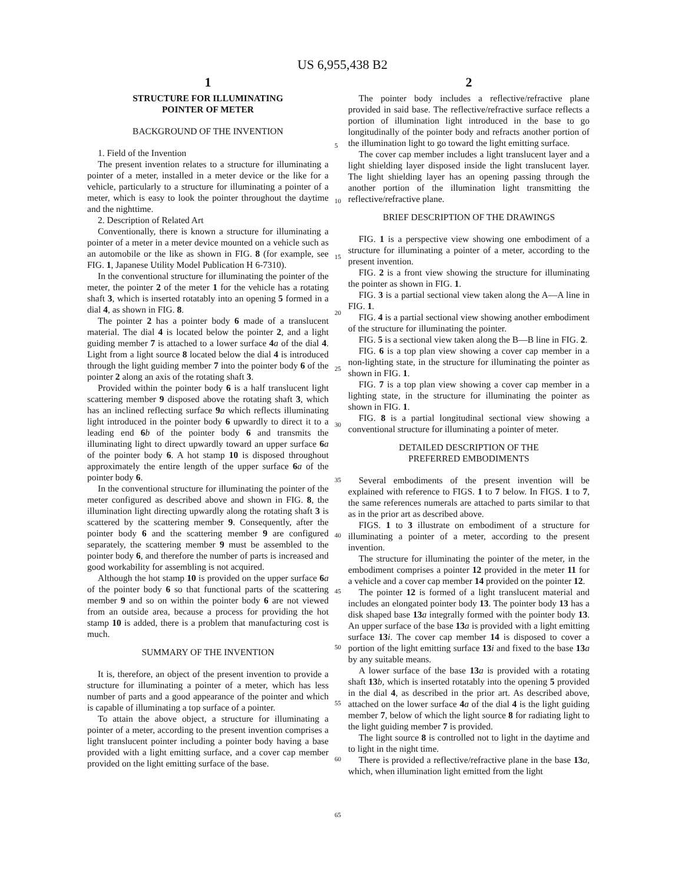US 6,955,438 B2
1
STRUCTURE FOR ILLUMINATING
POINTER OF METER
BACKGROUND OF THE INVENTION
1. Field of the Invention
The present invention relates to a structure for illuminating a pointer of a meter, installed in a meter device or the like for a vehicle, particularly to a structure for illuminating a pointer of a meter, which is easy to look the pointer throughout the daytime and the nighttime.
2. Description of Related Art
Conventionally, there is known a structure for illuminating a pointer of a meter in a meter device mounted on a vehicle such as an automobile or the like as shown in FIG. 8 (for example, see FIG. 1, Japanese Utility Model Publication H 6-7310).
In the conventional structure for illuminating the pointer of the meter, the pointer 2 of the meter 1 for the vehicle has a rotating shaft 3, which is inserted rotatably into an opening 5 formed in a dial 4, as shown in FIG. 8.
The pointer 2 has a pointer body 6 made of a translucent material. The dial 4 is located below the pointer 2, and a light guiding member 7 is attached to a lower surface 4 a of the dial 4. Light from a light source 8 located below the dial 4 is introduced through the light guiding member 7 into the pointer body 6 of the pointer 2 along an axis of the rotating shaft 3.
Provided within the pointer body 6 is a half translucent light scattering member 9 disposed above the rotating shaft 3, which has an inclined reflecting surface 9 a which reflects illuminating light introduced in the pointer body 6 upwardly to direct it to a leading end 6 b of the pointer body 6 and transmits the illuminating light to direct upwardly toward an upper surface 6 a of the pointer body 6. A hot stamp 10 is disposed throughout approximately the entire length of the upper surface 6 a of the pointer body 6.
In the conventional structure for illuminating the pointer of the meter configured as described above and shown in FIG. 8, the illumination light directing upwardly along the rotating shaft 3 is scattered by the scattering member 9. Consequently, after the pointer body 6 and the scattering member 9 are configured separately, the scattering member 9 must be assembled to the pointer body 6, and therefore the number of parts is increased and good workability for assembling is not acquired.
Although the hot stamp 10 is provided on the upper surface 6 a of the pointer body 6 so that functional parts of the scattering member 9 and so on within the pointer body 6 are not viewed from an outside area, because a process for providing the hot stamp 10 is added, there is a problem that manufacturing cost is much.
SUMMARY OF THE INVENTION
It is, therefore, an object of the present invention to provide a structure for illuminating a pointer of a meter, which has less number of parts and a good appearance of the pointer and which is capable of illuminating a top surface of a pointer.
To attain the above object, a structure for illuminating a pointer of a meter, according to the present invention comprises a light translucent pointer including a pointer body having a base provided with a light emitting surface, and a cover cap member provided on the light emitting surface of the base.
5
10
15
20
25
30
35
40
45
50
55
60
65
2
The pointer body includes a reflective/refractive plane provided in said base. The reflective/refractive surface reflects a portion of illumination light introduced in the base to go longitudinally of the pointer body and refracts another portion of the illumination light to go toward the light emitting surface.
The cover cap member includes a light translucent layer and a light shielding layer disposed inside the light translucent layer. The light shielding layer has an opening passing through the another portion of the illumination light transmitting the reflective/refractive plane.
BRIEF DESCRIPTION OF THE DRAWINGS
FIG. 1 is a perspective view showing one embodiment of a structure for illuminating a pointer of a meter, according to the present invention.
FIG. 2 is a front view showing the structure for illuminating the pointer as shown in FIG. 1.
FIG. 3 is a partial sectional view taken along the A—A line in FIG. 1.
FIG. 4 is a partial sectional view showing another embodiment of the structure for illuminating the pointer.
FIG. 5 is a sectional view taken along the B—B line in FIG. 2.
FIG. 6 is a top plan view showing a cover cap member in a non-lighting state, in the structure for illuminating the pointer as shown in FIG. 1.
FIG. 7 is a top plan view showing a cover cap member in a lighting state, in the structure for illuminating the pointer as shown in FIG. 1.
FIG. 8 is a partial longitudinal sectional view showing a conventional structure for illuminating a pointer of meter.
DETAILED DESCRIPTION OF THE
PREFERRED EMBODIMENTS
Several embodiments of the present invention will be explained with reference to FIGS. 1 to 7 below. In FIGS. 1 to 7, the same references numerals are attached to parts similar to that as in the prior art as described above.
FIGS. 1 to 3 illustrate on embodiment of a structure for illuminating a pointer of a meter, according to the present invention.
The structure for illuminating the pointer of the meter, in the embodiment comprises a pointer 12 provided in the meter 11 for a vehicle and a cover cap member 14 provided on the pointer 12.
The pointer 12 is formed of a light translucent material and includes an elongated pointer body 13. The pointer body 13 has a disk shaped base 13 a integrally formed with the pointer body 13. An upper surface of the base 13 a is provided with a light emitting surface 13 i. The cover cap member 14 is disposed to cover a portion of the light emitting surface 13 i and fixed to the base 13 a by any suitable means.
A lower surface of the base 13 a is provided with a rotating shaft 13 b, which is inserted rotatably into the opening 5 provided in the dial 4, as described in the prior art. As described above, attached on the lower surface 4 a of the dial 4 is the light guiding member 7, below of which the light source 8 for radiating light to the light guiding member 7 is provided.
The light source 8 is controlled not to light in the daytime and to light in the night time.
There is provided a reflective/refractive plane in the base 13 a, which, when illumination light emitted from the light